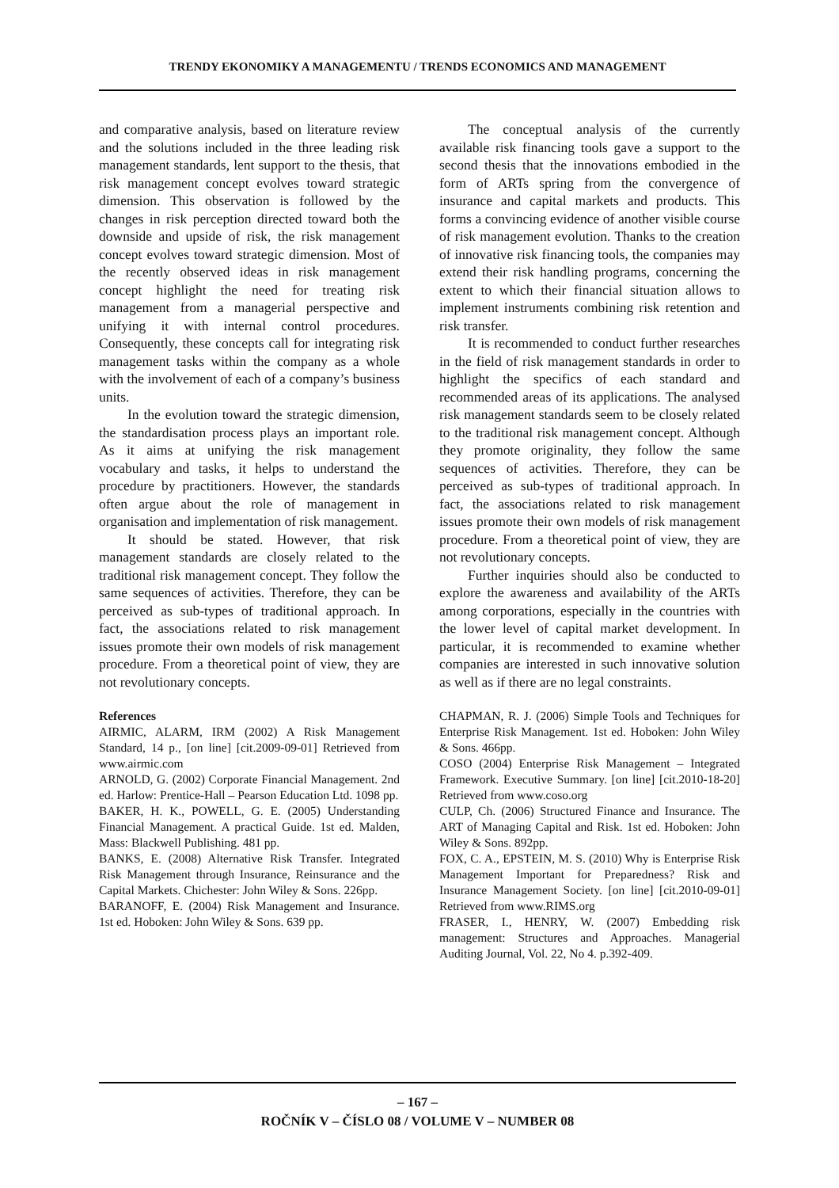TRENDY EKONOMIKY A MANAGEMENTU / TRENDS ECONOMICS AND MANAGEMENT
and comparative analysis, based on literature review and the solutions included in the three leading risk management standards, lent support to the thesis, that risk management concept evolves toward strategic dimension. This observation is followed by the changes in risk perception directed toward both the downside and upside of risk, the risk management concept evolves toward strategic dimension. Most of the recently observed ideas in risk management concept highlight the need for treating risk management from a managerial perspective and unifying it with internal control procedures. Consequently, these concepts call for integrating risk management tasks within the company as a whole with the involvement of each of a company’s business units.
In the evolution toward the strategic dimension, the standardisation process plays an important role. As it aims at unifying the risk management vocabulary and tasks, it helps to understand the procedure by practitioners. However, the standards often argue about the role of management in organisation and implementation of risk management.
It should be stated. However, that risk management standards are closely related to the traditional risk management concept. They follow the same sequences of activities. Therefore, they can be perceived as sub-types of traditional approach. In fact, the associations related to risk management issues promote their own models of risk management procedure. From a theoretical point of view, they are not revolutionary concepts.
References
AIRMIC, ALARM, IRM (2002) A Risk Management Standard, 14 p., [on line] [cit.2009-09-01] Retrieved from www.airmic.com
ARNOLD, G. (2002) Corporate Financial Management. 2nd ed. Harlow: Prentice-Hall – Pearson Education Ltd. 1098 pp.
BAKER, H. K., POWELL, G. E. (2005) Understanding Financial Management. A practical Guide. 1st ed. Malden, Mass: Blackwell Publishing. 481 pp.
BANKS, E. (2008) Alternative Risk Transfer. Integrated Risk Management through Insurance, Reinsurance and the Capital Markets. Chichester: John Wiley & Sons. 226pp.
BARANOFF, E. (2004) Risk Management and Insurance. 1st ed. Hoboken: John Wiley & Sons. 639 pp.
The conceptual analysis of the currently available risk financing tools gave a support to the second thesis that the innovations embodied in the form of ARTs spring from the convergence of insurance and capital markets and products. This forms a convincing evidence of another visible course of risk management evolution. Thanks to the creation of innovative risk financing tools, the companies may extend their risk handling programs, concerning the extent to which their financial situation allows to implement instruments combining risk retention and risk transfer.
It is recommended to conduct further researches in the field of risk management standards in order to highlight the specifics of each standard and recommended areas of its applications. The analysed risk management standards seem to be closely related to the traditional risk management concept. Although they promote originality, they follow the same sequences of activities. Therefore, they can be perceived as sub-types of traditional approach. In fact, the associations related to risk management issues promote their own models of risk management procedure. From a theoretical point of view, they are not revolutionary concepts.
Further inquiries should also be conducted to explore the awareness and availability of the ARTs among corporations, especially in the countries with the lower level of capital market development. In particular, it is recommended to examine whether companies are interested in such innovative solution as well as if there are no legal constraints.
CHAPMAN, R. J. (2006) Simple Tools and Techniques for Enterprise Risk Management. 1st ed. Hoboken: John Wiley & Sons. 466pp.
COSO (2004) Enterprise Risk Management – Integrated Framework. Executive Summary. [on line] [cit.2010-18-20] Retrieved from www.coso.org
CULP, Ch. (2006) Structured Finance and Insurance. The ART of Managing Capital and Risk. 1st ed. Hoboken: John Wiley & Sons. 892pp.
FOX, C. A., EPSTEIN, M. S. (2010) Why is Enterprise Risk Management Important for Preparedness? Risk and Insurance Management Society. [on line] [cit.2010-09-01] Retrieved from www.RIMS.org
FRASER, I., HENRY, W. (2007) Embedding risk management: Structures and Approaches. Managerial Auditing Journal, Vol. 22, No 4. p.392-409.
– 167 –
ROČNÍK V – ČÍSLO 08 / VOLUME V – NUMBER 08